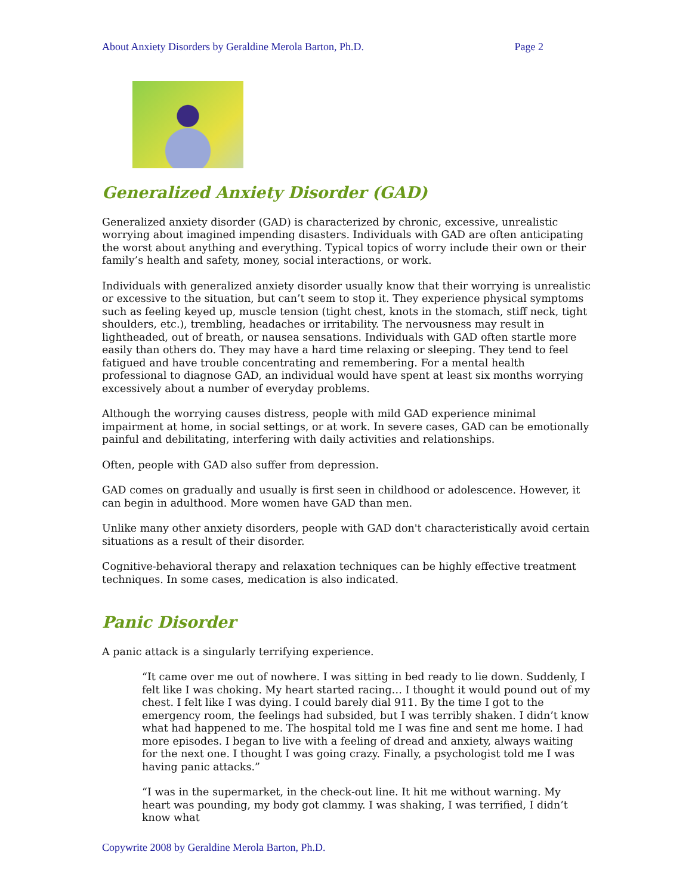About Anxiety Disorders by Geraldine Merola Barton, Ph.D. Page 2
Generalized Anxiety Disorder (GAD)
Generalized anxiety disorder (GAD) is characterized by chronic, excessive, unrealistic worrying about imagined impending disasters. Individuals with GAD are often anticipating the worst about anything and everything. Typical topics of worry include their own or their family’s health and safety, money, social interactions, or work.
Individuals with generalized anxiety disorder usually know that their worrying is unrealistic or excessive to the situation, but can’t seem to stop it. They experience physical symptoms such as feeling keyed up, muscle tension (tight chest, knots in the stomach, stiff neck, tight shoulders, etc.), trembling, headaches or irritability. The nervousness may result in lightheaded, out of breath, or nausea sensations. Individuals with GAD often startle more easily than others do. They may have a hard time relaxing or sleeping. They tend to feel fatigued and have trouble concentrating and remembering. For a mental health professional to diagnose GAD, an individual would have spent at least six months worrying excessively about a number of everyday problems.
Although the worrying causes distress, people with mild GAD experience minimal impairment at home, in social settings, or at work. In severe cases, GAD can be emotionally painful and debilitating, interfering with daily activities and relationships.
Often, people with GAD also suffer from depression.
GAD comes on gradually and usually is first seen in childhood or adolescence. However, it can begin in adulthood. More women have GAD than men.
Unlike many other anxiety disorders, people with GAD don't characteristically avoid certain situations as a result of their disorder.
Cognitive-behavioral therapy and relaxation techniques can be highly effective treatment techniques. In some cases, medication is also indicated.
Panic Disorder
A panic attack is a singularly terrifying experience.
“It came over me out of nowhere. I was sitting in bed ready to lie down. Suddenly, I felt like I was choking. My heart started racing… I thought it would pound out of my chest. I felt like I was dying. I could barely dial 911. By the time I got to the emergency room, the feelings had subsided, but I was terribly shaken. I didn’t know what had happened to me. The hospital told me I was fine and sent me home. I had more episodes. I began to live with a feeling of dread and anxiety, always waiting for the next one. I thought I was going crazy. Finally, a psychologist told me I was having panic attacks.”
“I was in the supermarket, in the check-out line. It hit me without warning. My heart was pounding, my body got clammy. I was shaking, I was terrified, I didn’t know what
Copywrite 2008 by Geraldine Merola Barton, Ph.D.